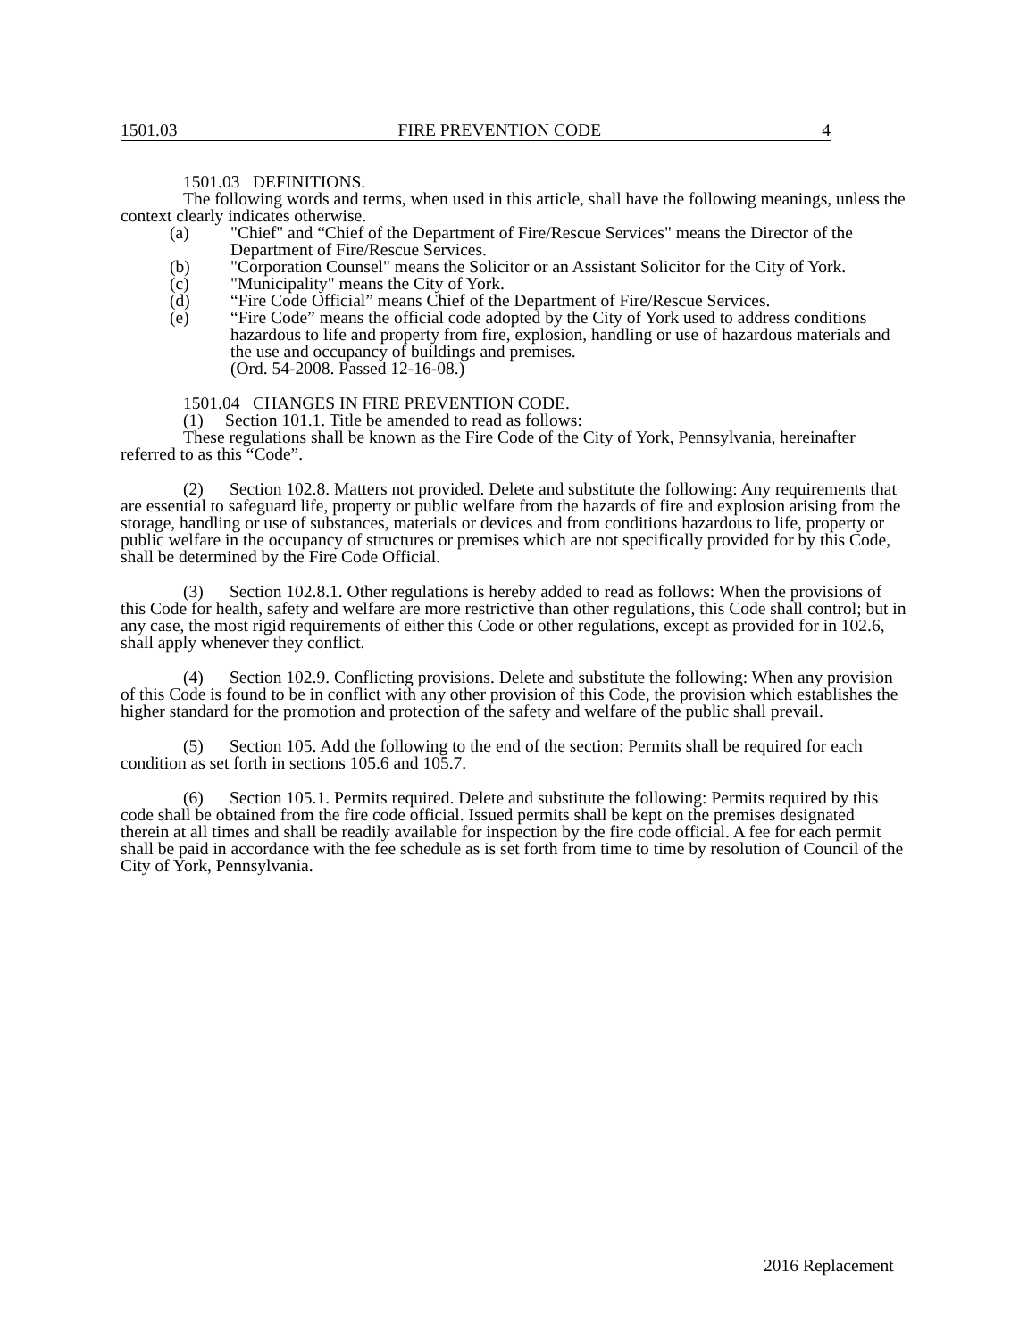1501.03 FIRE PREVENTION CODE 4
1501.03 DEFINITIONS.
The following words and terms, when used in this article, shall have the following meanings, unless the context clearly indicates otherwise.
(a) "Chief" and “Chief of the Department of Fire/Rescue Services" means the Director of the Department of Fire/Rescue Services.
(b) "Corporation Counsel" means the Solicitor or an Assistant Solicitor for the City of York.
(c) "Municipality" means the City of York.
(d) “Fire Code Official” means Chief of the Department of Fire/Rescue Services.
(e) “Fire Code” means the official code adopted by the City of York used to address conditions hazardous to life and property from fire, explosion, handling or use of hazardous materials and the use and occupancy of buildings and premises.
(Ord. 54-2008. Passed 12-16-08.)
1501.04 CHANGES IN FIRE PREVENTION CODE.
(1) Section 101.1. Title be amended to read as follows:
These regulations shall be known as the Fire Code of the City of York, Pennsylvania, hereinafter referred to as this “Code”.
(2) Section 102.8. Matters not provided. Delete and substitute the following: Any requirements that are essential to safeguard life, property or public welfare from the hazards of fire and explosion arising from the storage, handling or use of substances, materials or devices and from conditions hazardous to life, property or public welfare in the occupancy of structures or premises which are not specifically provided for by this Code, shall be determined by the Fire Code Official.
(3) Section 102.8.1. Other regulations is hereby added to read as follows: When the provisions of this Code for health, safety and welfare are more restrictive than other regulations, this Code shall control; but in any case, the most rigid requirements of either this Code or other regulations, except as provided for in 102.6, shall apply whenever they conflict.
(4) Section 102.9. Conflicting provisions. Delete and substitute the following: When any provision of this Code is found to be in conflict with any other provision of this Code, the provision which establishes the higher standard for the promotion and protection of the safety and welfare of the public shall prevail.
(5) Section 105. Add the following to the end of the section: Permits shall be required for each condition as set forth in sections 105.6 and 105.7.
(6) Section 105.1. Permits required. Delete and substitute the following: Permits required by this code shall be obtained from the fire code official. Issued permits shall be kept on the premises designated therein at all times and shall be readily available for inspection by the fire code official. A fee for each permit shall be paid in accordance with the fee schedule as is set forth from time to time by resolution of Council of the City of York, Pennsylvania.
2016 Replacement